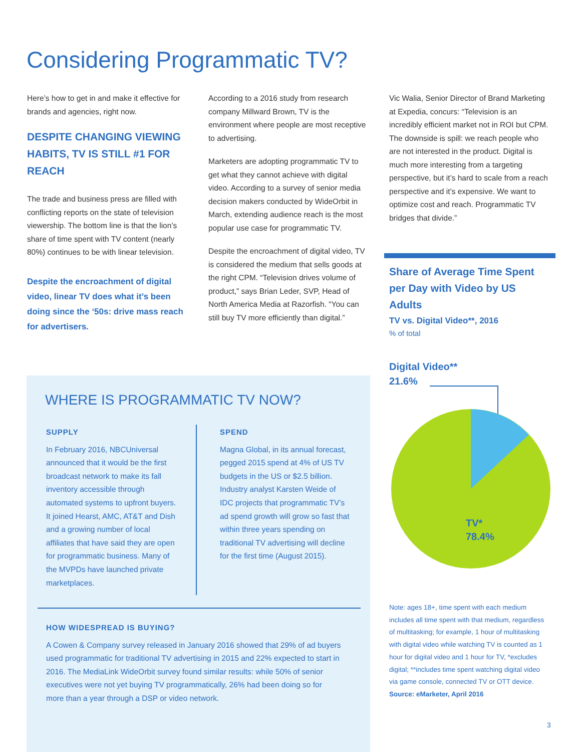Considering Programmatic TV?
Here’s how to get in and make it effective for brands and agencies, right now.
DESPITE CHANGING VIEWING HABITS, TV IS STILL #1 FOR REACH
The trade and business press are filled with conflicting reports on the state of television viewership. The bottom line is that the lion’s share of time spent with TV content (nearly 80%) continues to be with linear television.
Despite the encroachment of digital video, linear TV does what it’s been doing since the ‘50s: drive mass reach for advertisers.
According to a 2016 study from research company Millward Brown, TV is the environment where people are most receptive to advertising.
Marketers are adopting programmatic TV to get what they cannot achieve with digital video. According to a survey of senior media decision makers conducted by WideOrbit in March, extending audience reach is the most popular use case for programmatic TV.
Despite the encroachment of digital video, TV is considered the medium that sells goods at the right CPM. “Television drives volume of product,” says Brian Leder, SVP, Head of North America Media at Razorfish. “You can still buy TV more efficiently than digital.”
Vic Walia, Senior Director of Brand Marketing at Expedia, concurs: “Television is an incredibly efficient market not in ROI but CPM. The downside is spill: we reach people who are not interested in the product. Digital is much more interesting from a targeting perspective, but it’s hard to scale from a reach perspective and it’s expensive. We want to optimize cost and reach. Programmatic TV bridges that divide.”
Share of Average Time Spent per Day with Video by US Adults
TV vs. Digital Video**, 2016
% of total
Digital Video**
21.6%
TV*
78.4%
Note: ages 18+, time spent with each medium includes all time spent with that medium, regardless of multitasking; for example, 1 hour of multitasking with digital video while watching TV is counted as 1 hour for digital video and 1 hour for TV, *excludes digital; **includes time spent watching digital video via game console, connected TV or OTT device. Source: eMarketer, April 2016
3
WHERE IS PROGRAMMATIC TV NOW?
SUPPLY
In February 2016, NBCUniversal announced that it would be the first broadcast network to make its fall inventory accessible through automated systems to upfront buyers. It joined Hearst, AMC, AT&T and Dish and a growing number of local affiliates that have said they are open for programmatic business. Many of the MVPDs have launched private marketplaces.
SPEND
Magna Global, in its annual forecast, pegged 2015 spend at 4% of US TV budgets in the US or $2.5 billion. Industry analyst Karsten Weide of IDC projects that programmatic TV’s ad spend growth will grow so fast that within three years spending on traditional TV advertising will decline for the first time (August 2015).
HOW WIDESPREAD IS BUYING?
A Cowen & Company survey released in January 2016 showed that 29% of ad buyers used programmatic for traditional TV advertising in 2015 and 22% expected to start in 2016. The MediaLink WideOrbit survey found similar results: while 50% of senior executives were not yet buying TV programmatically, 26% had been doing so for more than a year through a DSP or video network.